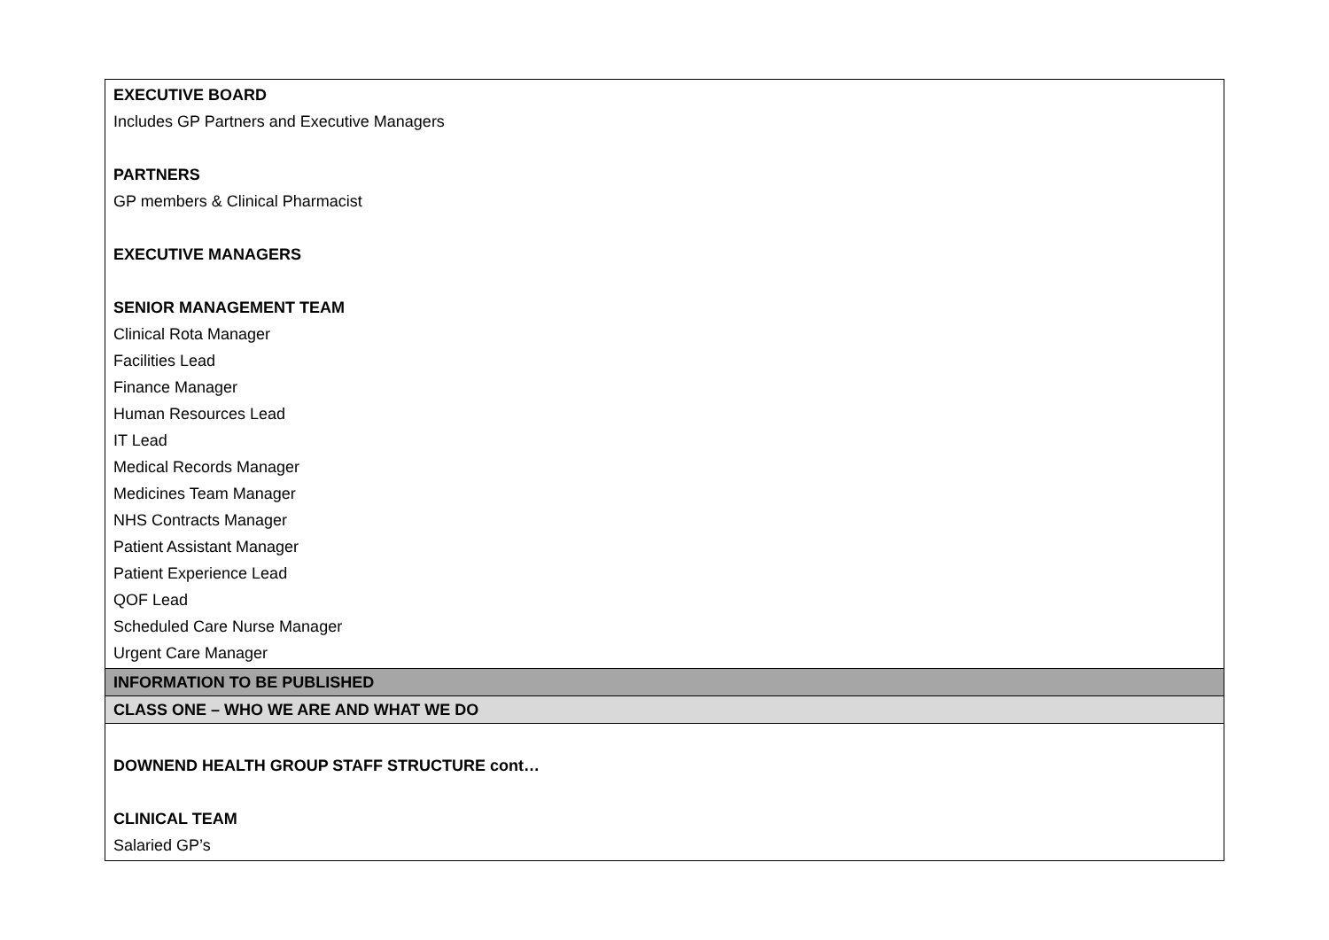| EXECUTIVE BOARD Includes GP Partners and Executive Managers PARTNERS GP members & Clinical Pharmacist EXECUTIVE MANAGERS SENIOR MANAGEMENT TEAM Clinical Rota Manager Facilities Lead Finance Manager Human Resources Lead IT Lead Medical Records Manager Medicines Team Manager NHS Contracts Manager Patient Assistant Manager Patient Experience Lead QOF Lead Scheduled Care Nurse Manager Urgent Care Manager |
| INFORMATION TO BE PUBLISHED |
| CLASS ONE – WHO WE ARE AND WHAT WE DO |
| DOWNEND HEALTH GROUP STAFF STRUCTURE cont… CLINICAL TEAM Salaried GP’s |